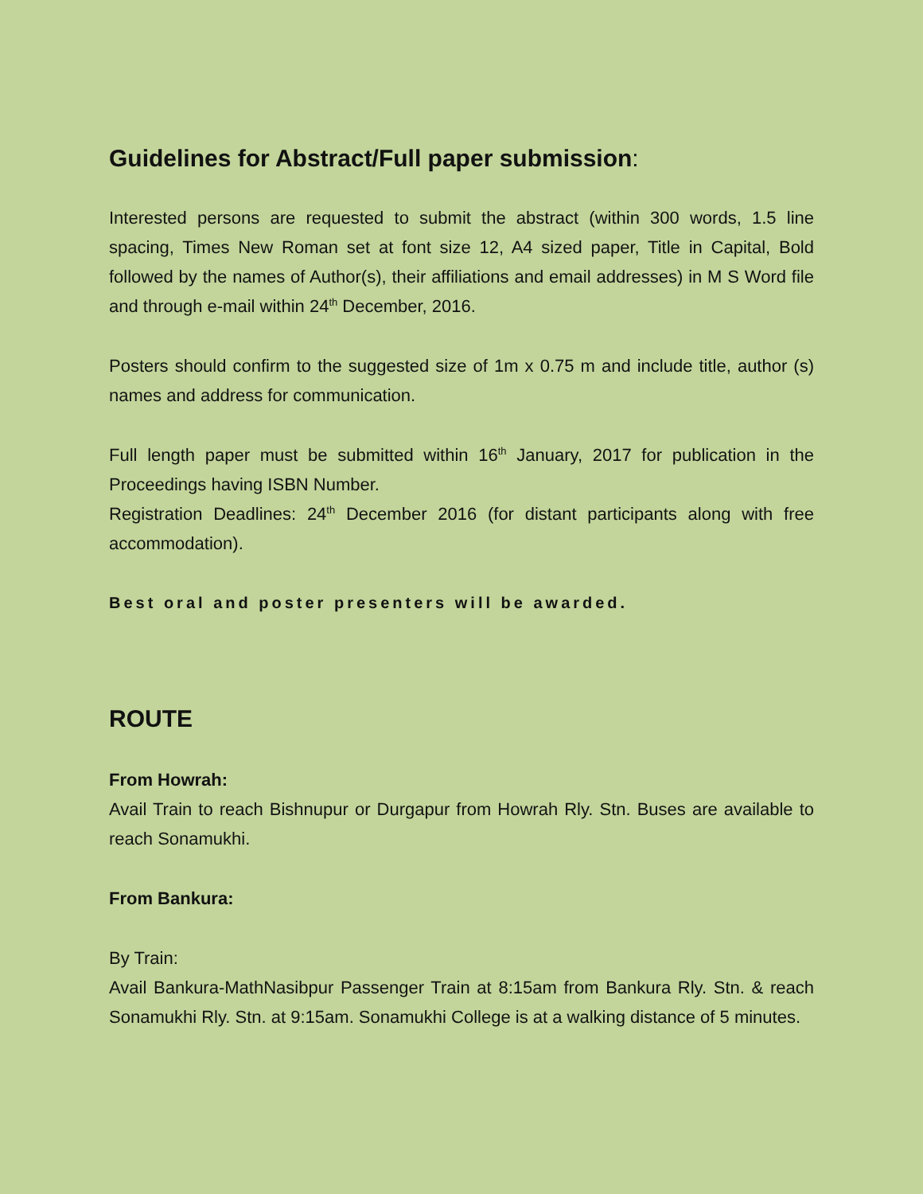Guidelines for Abstract/Full paper submission:
Interested persons are requested to submit the abstract (within 300 words, 1.5 line spacing, Times New Roman set at font size 12, A4 sized paper, Title in Capital, Bold followed by the names of Author(s), their affiliations and email addresses) in M S Word file and through e-mail within 24<sup>th</sup> December, 2016.
Posters should confirm to the suggested size of 1m x 0.75 m and include title, author (s) names and address for communication.
Full length paper must be submitted within 16<sup>th</sup> January, 2017 for publication in the Proceedings having ISBN Number.
Registration Deadlines: 24<sup>th</sup> December 2016 (for distant participants along with free accommodation).
Best oral and poster presenters will be awarded.
ROUTE
From Howrah:
Avail Train to reach Bishnupur or Durgapur from Howrah Rly. Stn. Buses are available to reach Sonamukhi.
From Bankura:
By Train:
Avail Bankura-MathNasibpur Passenger Train at 8:15am from Bankura Rly. Stn. & reach Sonamukhi Rly. Stn. at 9:15am. Sonamukhi College is at a walking distance of 5 minutes.